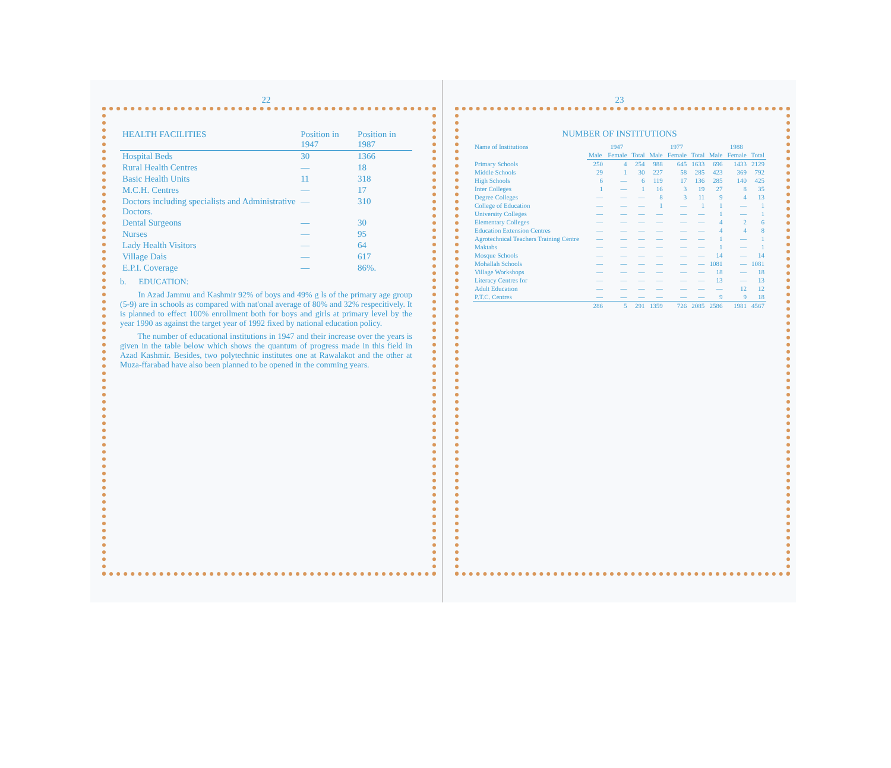22
| HEALTH FACILITIES | Position in 1947 | Position in 1987 |
| --- | --- | --- |
| Hospital Beds | 30 | 1366 |
| Rural Health Centres | — | 18 |
| Basic Health Units | 11 | 318 |
| M.C.H. Centres | — | 17 |
| Doctors including specialists and Administrative Doctors. | — | 310 |
| Dental Surgeons | — | 30 |
| Nurses | — | 95 |
| Lady Health Visitors | — | 64 |
| Village Dais | — | 617 |
| E.P.I. Coverage | — | 86%. |
b. EDUCATION:
In Azad Jammu and Kashmir 92% of boys and 49% g ls of the primary age group (5-9) are in schools as compared with nat'onal average of 80% and 32% respecitively. It is planned to effect 100% enrollment both for boys and girls at primary level by the year 1990 as against the target year of 1992 fixed by national education policy.
The number of educational institutions in 1947 and their increase over the years is given in the table below which shows the quantum of progress made in this field in Azad Kashmir. Besides, two polytechnic institutes one at Rawalakot and the other at Muza-ffarabad have also been planned to be opened in the comming years.
23
NUMBER OF INSTITUTIONS
| Name of Institutions | 1947 | | | 1977 | | | 1988 | | |
| --- | --- | --- | --- | --- | --- | --- | --- | --- | --- |
| | Male | Female | Total | Male | Female | Total | Male | Female | Total |
| Primary Schools | 250 | 4 | 254 | 988 | 645 | 1633 | 696 | 1433 | 2129 |
| Middle Schools | 29 | 1 | 30 | 227 | 58 | 285 | 423 | 369 | 792 |
| High Schools | 6 | — | 6 | 119 | 17 | 136 | 285 | 140 | 425 |
| Inter Colleges | 1 | — | 1 | 16 | 3 | 19 | 27 | 8 | 35 |
| Degree Colleges | — | — | — | 8 | 3 | 11 | 9 | 4 | 13 |
| College of Education | — | — | — | 1 | — | 1 | 1 | — | 1 |
| University Colleges | — | — | — | — | — | — | 1 | — | 1 |
| Elementary Colleges | — | — | — | — | — | — | 4 | 2 | 6 |
| Education Extension Centres | — | — | — | — | — | — | 4 | 4 | 8 |
| Agrotechnical Teachers Training Centre | — | — | — | — | — | — | 1 | — | 1 |
| Maktabs | — | — | — | — | — | — | 1 | — | 1 |
| Mosque Schools | — | — | — | — | — | — | 14 | — | 14 |
| Mohallah Schools | — | — | — | — | — | — | 1081 | — | 1081 |
| Village Workshops | — | — | — | — | — | — | 18 | — | 18 |
| Literacy Centres for | — | — | — | — | — | — | 13 | — | 13 |
| Adult Education | — | — | — | — | — | — | — | 12 | 12 |
| P.T.C. Centres | — | — | — | — | — | — | 9 | 9 | 18 |
| | 286 | 5 | 291 | 1359 | 726 | 2085 | 2586 | 1981 | 4567 |